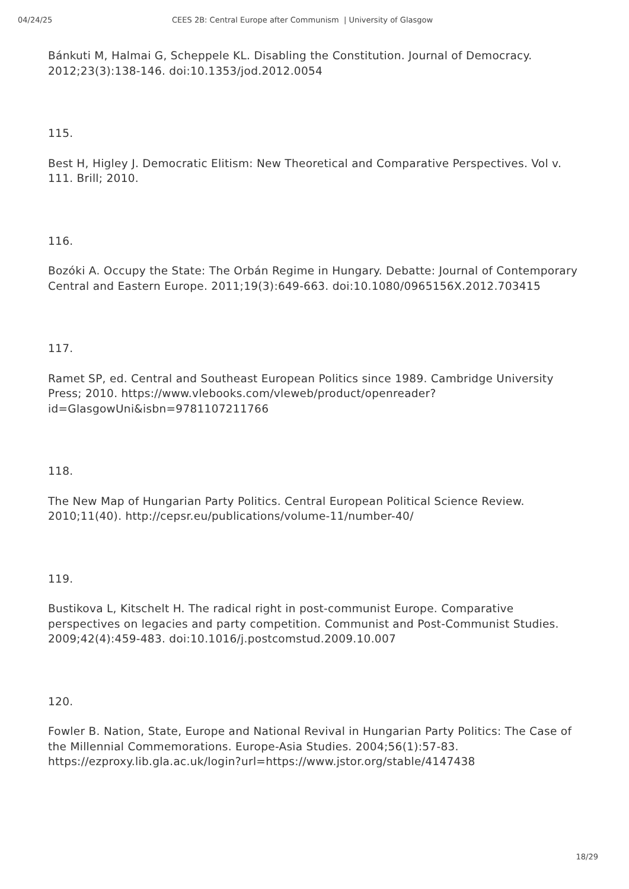04/24/25 CEES 2B: Central Europe after Communism | University of Glasgow
Bánkuti M, Halmai G, Scheppele KL. Disabling the Constitution. Journal of Democracy. 2012;23(3):138-146. doi:10.1353/jod.2012.0054
115.
Best H, Higley J. Democratic Elitism: New Theoretical and Comparative Perspectives. Vol v. 111. Brill; 2010.
116.
Bozóki A. Occupy the State: The Orbán Regime in Hungary. Debatte: Journal of Contemporary Central and Eastern Europe. 2011;19(3):649-663. doi:10.1080/0965156X.2012.703415
117.
Ramet SP, ed. Central and Southeast European Politics since 1989. Cambridge University Press; 2010. https://www.vlebooks.com/vleweb/product/openreader?id=GlasgowUni&isbn=9781107211766
118.
The New Map of Hungarian Party Politics. Central European Political Science Review. 2010;11(40). http://cepsr.eu/publications/volume-11/number-40/
119.
Bustikova L, Kitschelt H. The radical right in post-communist Europe. Comparative perspectives on legacies and party competition. Communist and Post-Communist Studies. 2009;42(4):459-483. doi:10.1016/j.postcomstud.2009.10.007
120.
Fowler B. Nation, State, Europe and National Revival in Hungarian Party Politics: The Case of the Millennial Commemorations. Europe-Asia Studies. 2004;56(1):57-83. https://ezproxy.lib.gla.ac.uk/login?url=https://www.jstor.org/stable/4147438
18/29